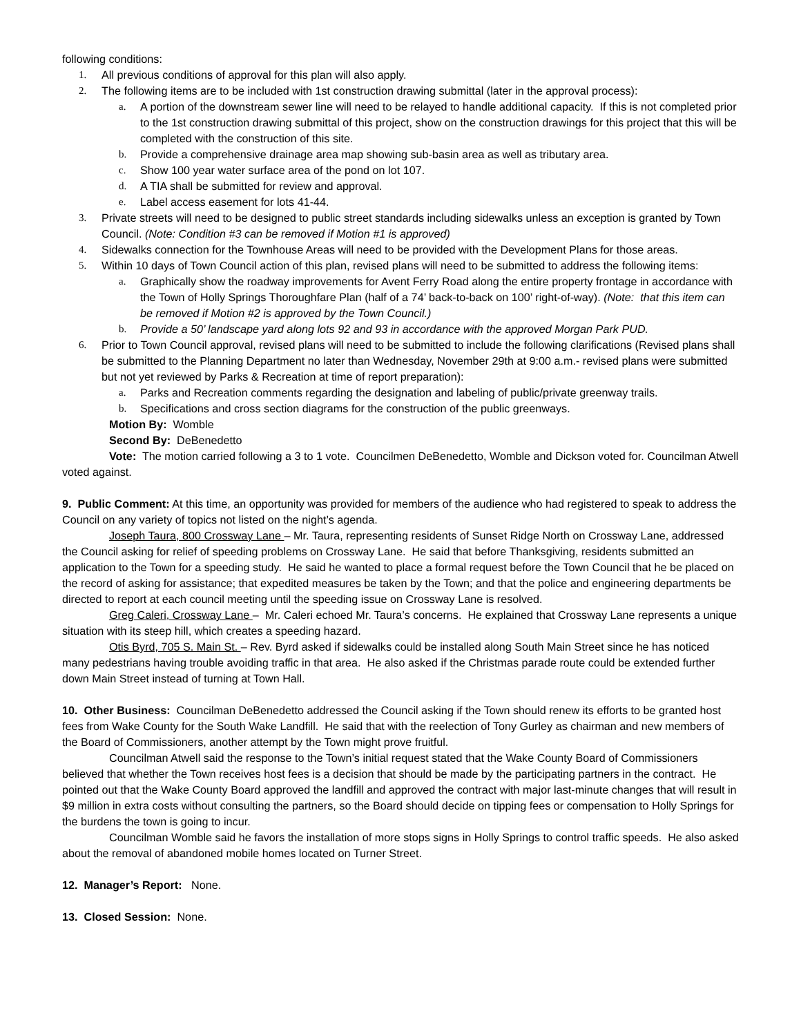following conditions:
1. All previous conditions of approval for this plan will also apply.
2. The following items are to be included with 1st construction drawing submittal (later in the approval process):
a. A portion of the downstream sewer line will need to be relayed to handle additional capacity. If this is not completed prior to the 1st construction drawing submittal of this project, show on the construction drawings for this project that this will be completed with the construction of this site.
b. Provide a comprehensive drainage area map showing sub-basin area as well as tributary area.
c. Show 100 year water surface area of the pond on lot 107.
d. A TIA shall be submitted for review and approval.
e. Label access easement for lots 41-44.
3. Private streets will need to be designed to public street standards including sidewalks unless an exception is granted by Town Council. (Note: Condition #3 can be removed if Motion #1 is approved)
4. Sidewalks connection for the Townhouse Areas will need to be provided with the Development Plans for those areas.
5. Within 10 days of Town Council action of this plan, revised plans will need to be submitted to address the following items:
a. Graphically show the roadway improvements for Avent Ferry Road along the entire property frontage in accordance with the Town of Holly Springs Thoroughfare Plan (half of a 74’ back-to-back on 100’ right-of-way). (Note: that this item can be removed if Motion #2 is approved by the Town Council.)
b. Provide a 50’ landscape yard along lots 92 and 93 in accordance with the approved Morgan Park PUD.
6. Prior to Town Council approval, revised plans will need to be submitted to include the following clarifications (Revised plans shall be submitted to the Planning Department no later than Wednesday, November 29th at 9:00 a.m.- revised plans were submitted but not yet reviewed by Parks & Recreation at time of report preparation):
a. Parks and Recreation comments regarding the designation and labeling of public/private greenway trails.
b. Specifications and cross section diagrams for the construction of the public greenways.
Motion By: Womble
Second By: DeBenedetto
Vote: The motion carried following a 3 to 1 vote. Councilmen DeBenedetto, Womble and Dickson voted for. Councilman Atwell voted against.
9. Public Comment: At this time, an opportunity was provided for members of the audience who had registered to speak to address the Council on any variety of topics not listed on the night’s agenda.
Joseph Taura, 800 Crossway Lane – Mr. Taura, representing residents of Sunset Ridge North on Crossway Lane, addressed the Council asking for relief of speeding problems on Crossway Lane. He said that before Thanksgiving, residents submitted an application to the Town for a speeding study. He said he wanted to place a formal request before the Town Council that he be placed on the record of asking for assistance; that expedited measures be taken by the Town; and that the police and engineering departments be directed to report at each council meeting until the speeding issue on Crossway Lane is resolved.
Greg Caleri, Crossway Lane – Mr. Caleri echoed Mr. Taura’s concerns. He explained that Crossway Lane represents a unique situation with its steep hill, which creates a speeding hazard.
Otis Byrd, 705 S. Main St. – Rev. Byrd asked if sidewalks could be installed along South Main Street since he has noticed many pedestrians having trouble avoiding traffic in that area. He also asked if the Christmas parade route could be extended further down Main Street instead of turning at Town Hall.
10. Other Business: Councilman DeBenedetto addressed the Council asking if the Town should renew its efforts to be granted host fees from Wake County for the South Wake Landfill. He said that with the reelection of Tony Gurley as chairman and new members of the Board of Commissioners, another attempt by the Town might prove fruitful.
Councilman Atwell said the response to the Town’s initial request stated that the Wake County Board of Commissioners believed that whether the Town receives host fees is a decision that should be made by the participating partners in the contract. He pointed out that the Wake County Board approved the landfill and approved the contract with major last-minute changes that will result in $9 million in extra costs without consulting the partners, so the Board should decide on tipping fees or compensation to Holly Springs for the burdens the town is going to incur.
Councilman Womble said he favors the installation of more stops signs in Holly Springs to control traffic speeds. He also asked about the removal of abandoned mobile homes located on Turner Street.
12. Manager’s Report: None.
13. Closed Session: None.